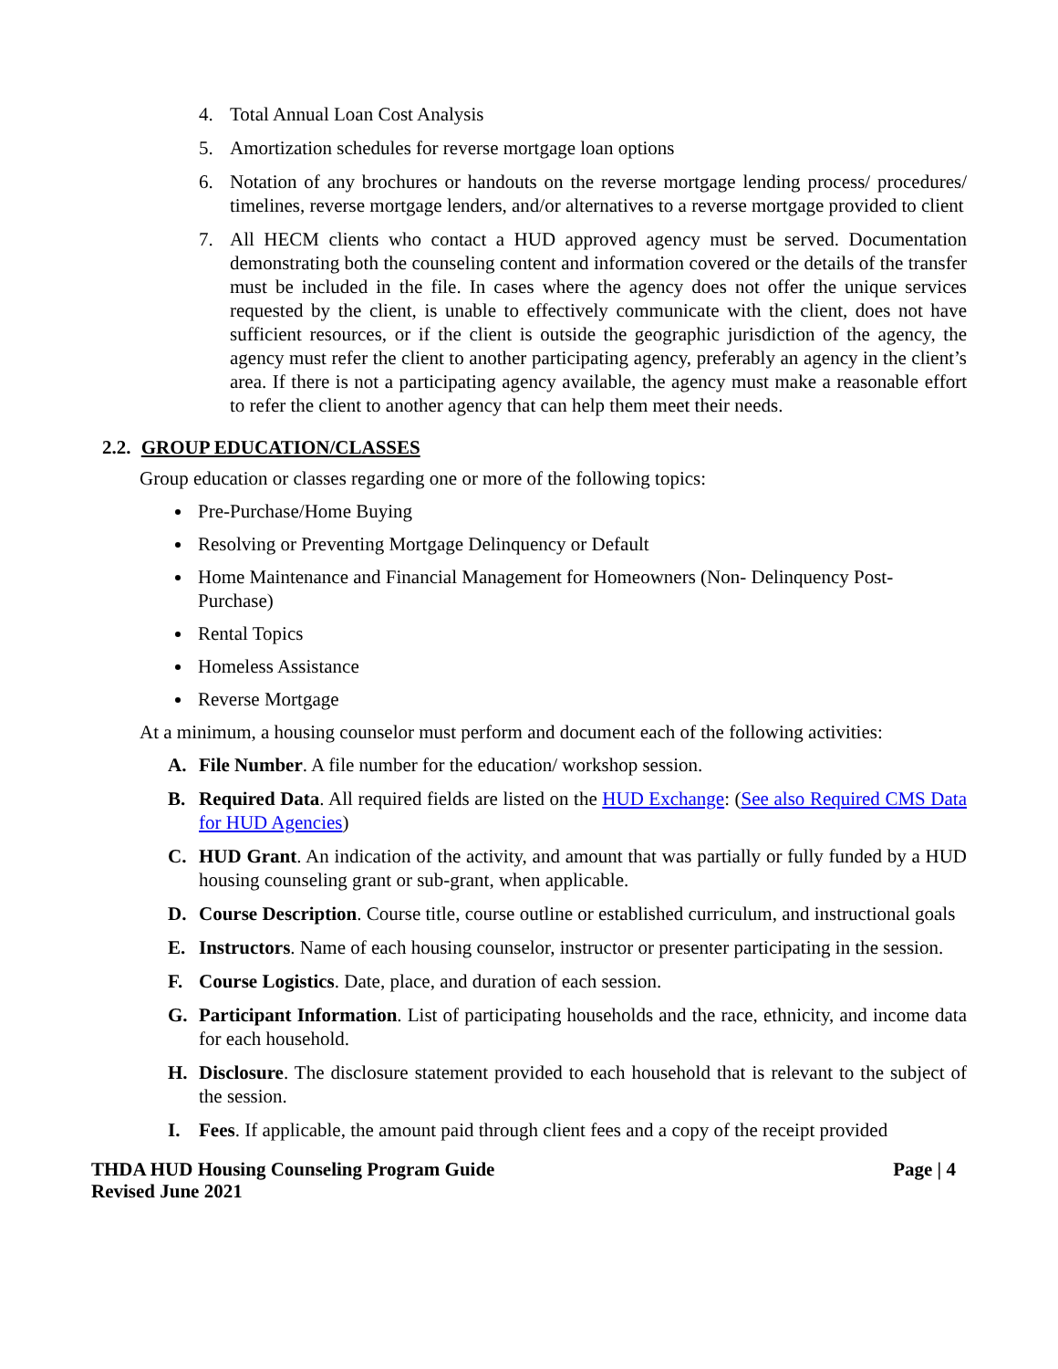4. Total Annual Loan Cost Analysis
5. Amortization schedules for reverse mortgage loan options
6. Notation of any brochures or handouts on the reverse mortgage lending process/ procedures/ timelines, reverse mortgage lenders, and/or alternatives to a reverse mortgage provided to client
7. All HECM clients who contact a HUD approved agency must be served. Documentation demonstrating both the counseling content and information covered or the details of the transfer must be included in the file. In cases where the agency does not offer the unique services requested by the client, is unable to effectively communicate with the client, does not have sufficient resources, or if the client is outside the geographic jurisdiction of the agency, the agency must refer the client to another participating agency, preferably an agency in the client’s area. If there is not a participating agency available, the agency must make a reasonable effort to refer the client to another agency that can help them meet their needs.
2.2. GROUP EDUCATION/CLASSES
Group education or classes regarding one or more of the following topics:
Pre-Purchase/Home Buying
Resolving or Preventing Mortgage Delinquency or Default
Home Maintenance and Financial Management for Homeowners (Non- Delinquency Post-Purchase)
Rental Topics
Homeless Assistance
Reverse Mortgage
At a minimum, a housing counselor must perform and document each of the following activities:
A. File Number. A file number for the education/ workshop session.
B. Required Data. All required fields are listed on the HUD Exchange: (See also Required CMS Data for HUD Agencies)
C. HUD Grant. An indication of the activity, and amount that was partially or fully funded by a HUD housing counseling grant or sub-grant, when applicable.
D. Course Description. Course title, course outline or established curriculum, and instructional goals
E. Instructors. Name of each housing counselor, instructor or presenter participating in the session.
F. Course Logistics. Date, place, and duration of each session.
G. Participant Information. List of participating households and the race, ethnicity, and income data for each household.
H. Disclosure. The disclosure statement provided to each household that is relevant to the subject of the session.
I. Fees. If applicable, the amount paid through client fees and a copy of the receipt provided
THDA HUD Housing Counseling Program Guide
Revised June 2021
Page | 4